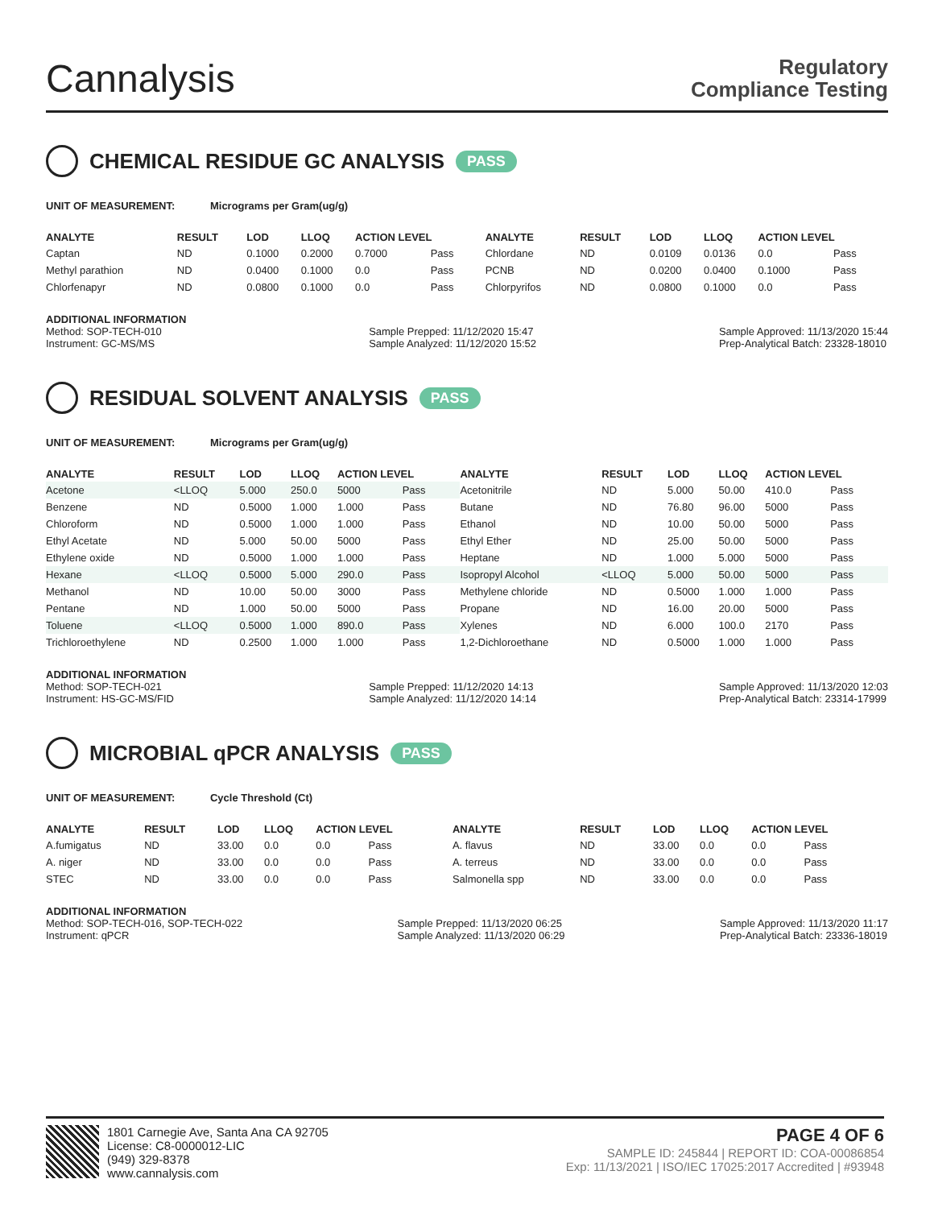Cannalysis
Regulatory
Compliance Testing
CHEMICAL RESIDUE GC ANALYSIS PASS
UNIT OF MEASUREMENT: Micrograms per Gram(ug/g)
| ANALYTE | RESULT | LOD | LLOQ | ACTION LEVEL | | ANALYTE | RESULT | LOD | LLOQ | ACTION LEVEL | |
| --- | --- | --- | --- | --- | --- | --- | --- | --- | --- | --- | --- |
| Captan | ND | 0.1000 | 0.2000 | 0.7000 | Pass | Chlordane | ND | 0.0109 | 0.0136 | 0.0 | Pass |
| Methyl parathion | ND | 0.0400 | 0.1000 | 0.0 | Pass | PCNB | ND | 0.0200 | 0.0400 | 0.1000 | Pass |
| Chlorfenapyr | ND | 0.0800 | 0.1000 | 0.0 | Pass | Chlorpyrifos | ND | 0.0800 | 0.1000 | 0.0 | Pass |
ADDITIONAL INFORMATION
Method: SOP-TECH-010
Instrument: GC-MS/MS
Sample Prepped: 11/12/2020 15:47
Sample Analyzed: 11/12/2020 15:52
Sample Approved: 11/13/2020 15:44
Prep-Analytical Batch: 23328-18010
RESIDUAL SOLVENT ANALYSIS PASS
UNIT OF MEASUREMENT: Micrograms per Gram(ug/g)
| ANALYTE | RESULT | LOD | LLOQ | ACTION LEVEL | | ANALYTE | RESULT | LOD | LLOQ | ACTION LEVEL | |
| --- | --- | --- | --- | --- | --- | --- | --- | --- | --- | --- | --- |
| Acetone | <LLOQ | 5.000 | 250.0 | 5000 | Pass | Acetonitrile | ND | 5.000 | 50.00 | 410.0 | Pass |
| Benzene | ND | 0.5000 | 1.000 | 1.000 | Pass | Butane | ND | 76.80 | 96.00 | 5000 | Pass |
| Chloroform | ND | 0.5000 | 1.000 | 1.000 | Pass | Ethanol | ND | 10.00 | 50.00 | 5000 | Pass |
| Ethyl Acetate | ND | 5.000 | 50.00 | 5000 | Pass | Ethyl Ether | ND | 25.00 | 50.00 | 5000 | Pass |
| Ethylene oxide | ND | 0.5000 | 1.000 | 1.000 | Pass | Heptane | ND | 1.000 | 5.000 | 5000 | Pass |
| Hexane | <LLOQ | 0.5000 | 5.000 | 290.0 | Pass | Isopropyl Alcohol | <LLOQ | 5.000 | 50.00 | 5000 | Pass |
| Methanol | ND | 10.00 | 50.00 | 3000 | Pass | Methylene chloride | ND | 0.5000 | 1.000 | 1.000 | Pass |
| Pentane | ND | 1.000 | 50.00 | 5000 | Pass | Propane | ND | 16.00 | 20.00 | 5000 | Pass |
| Toluene | <LLOQ | 0.5000 | 1.000 | 890.0 | Pass | Xylenes | ND | 6.000 | 100.0 | 2170 | Pass |
| Trichloroethylene | ND | 0.2500 | 1.000 | 1.000 | Pass | 1,2-Dichloroethane | ND | 0.5000 | 1.000 | 1.000 | Pass |
ADDITIONAL INFORMATION
Method: SOP-TECH-021
Instrument: HS-GC-MS/FID
Sample Prepped: 11/12/2020 14:13
Sample Analyzed: 11/12/2020 14:14
Sample Approved: 11/13/2020 12:03
Prep-Analytical Batch: 23314-17999
MICROBIAL qPCR ANALYSIS PASS
UNIT OF MEASUREMENT: Cycle Threshold (Ct)
| ANALYTE | RESULT | LOD | LLOQ | ACTION LEVEL | | ANALYTE | RESULT | LOD | LLOQ | ACTION LEVEL | |
| --- | --- | --- | --- | --- | --- | --- | --- | --- | --- | --- | --- |
| A.fumigatus | ND | 33.00 | 0.0 | 0.0 | Pass | A. flavus | ND | 33.00 | 0.0 | 0.0 | Pass |
| A. niger | ND | 33.00 | 0.0 | 0.0 | Pass | A. terreus | ND | 33.00 | 0.0 | 0.0 | Pass |
| STEC | ND | 33.00 | 0.0 | 0.0 | Pass | Salmonella spp | ND | 33.00 | 0.0 | 0.0 | Pass |
ADDITIONAL INFORMATION
Method: SOP-TECH-016, SOP-TECH-022
Instrument: qPCR
Sample Prepped: 11/13/2020 06:25
Sample Analyzed: 11/13/2020 06:29
Sample Approved: 11/13/2020 11:17
Prep-Analytical Batch: 23336-18019
1801 Carnegie Ave, Santa Ana CA 92705
License: C8-0000012-LIC
(949) 329-8378
www.cannalysis.com
PAGE 4 OF 6
SAMPLE ID: 245844 | REPORT ID: COA-00086854
Exp: 11/13/2021 | ISO/IEC 17025:2017 Accredited | #93948